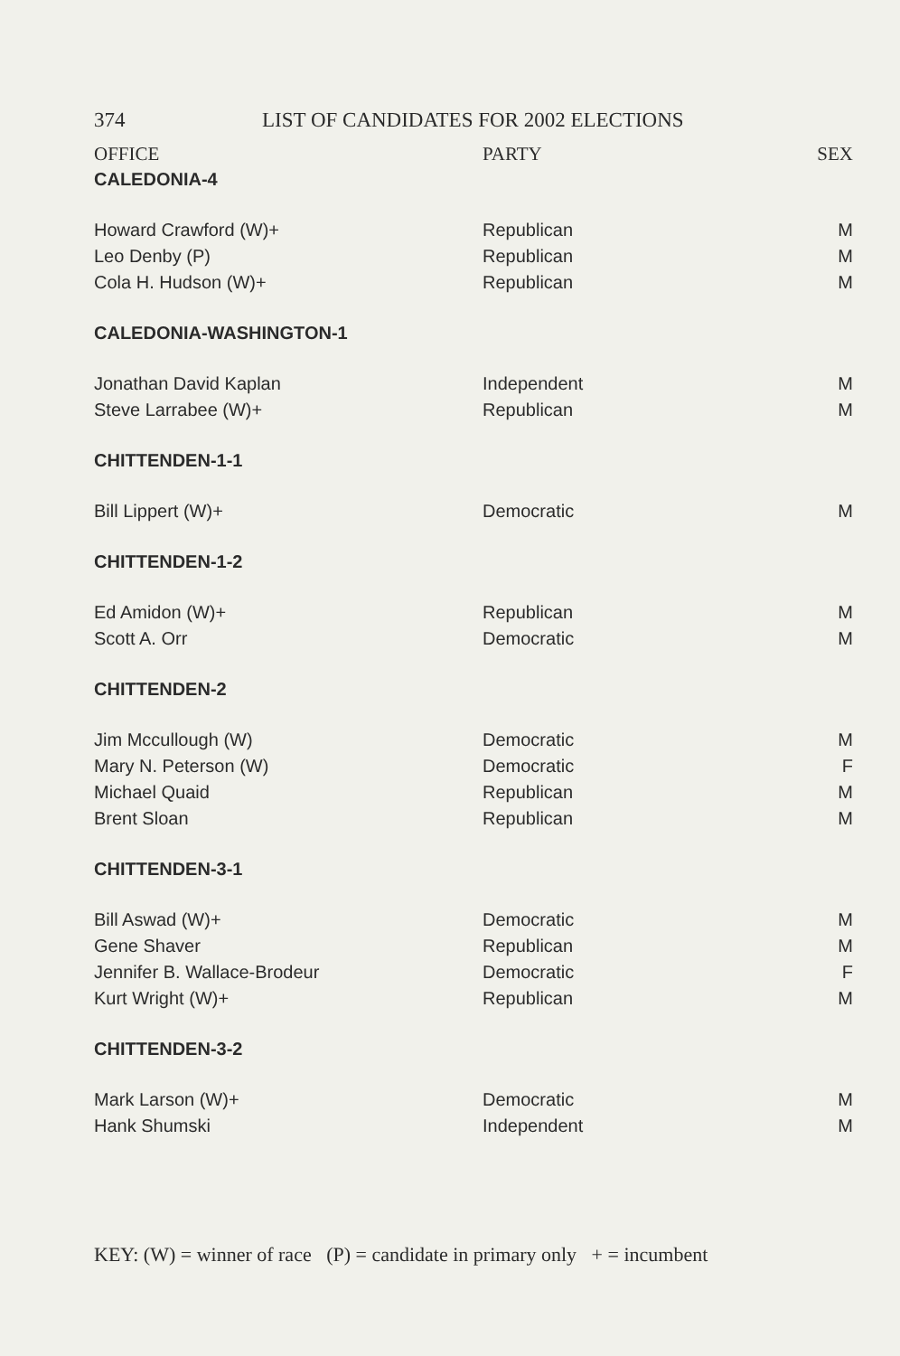374 LIST OF CANDIDATES FOR 2002 ELECTIONS
| OFFICE | PARTY | SEX |
| --- | --- | --- |
| CALEDONIA-4 | | |
| Howard Crawford (W)+ | Republican | M |
| Leo Denby (P) | Republican | M |
| Cola H. Hudson (W)+ | Republican | M |
| CALEDONIA-WASHINGTON-1 | | |
| Jonathan David Kaplan | Independent | M |
| Steve Larrabee (W)+ | Republican | M |
| CHITTENDEN-1-1 | | |
| Bill Lippert (W)+ | Democratic | M |
| CHITTENDEN-1-2 | | |
| Ed Amidon (W)+ | Republican | M |
| Scott A. Orr | Democratic | M |
| CHITTENDEN-2 | | |
| Jim Mccullough (W) | Democratic | M |
| Mary N. Peterson (W) | Democratic | F |
| Michael Quaid | Republican | M |
| Brent Sloan | Republican | M |
| CHITTENDEN-3-1 | | |
| Bill Aswad (W)+ | Democratic | M |
| Gene Shaver | Republican | M |
| Jennifer B. Wallace-Brodeur | Democratic | F |
| Kurt Wright (W)+ | Republican | M |
| CHITTENDEN-3-2 | | |
| Mark Larson (W)+ | Democratic | M |
| Hank Shumski | Independent | M |
KEY: (W) = winner of race (P) = candidate in primary only + = incumbent